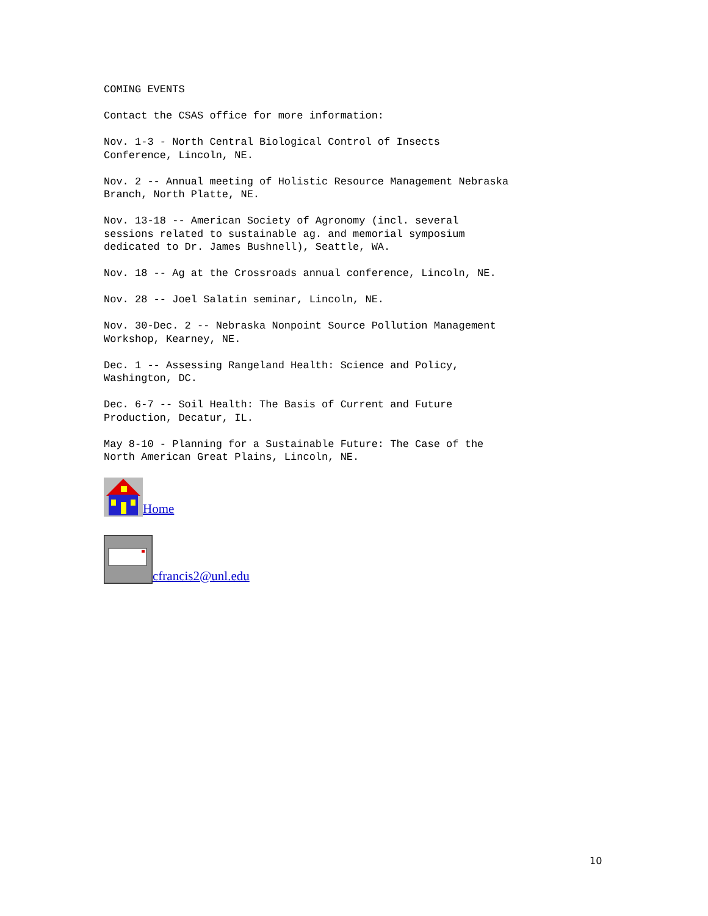COMING EVENTS
Contact the CSAS office for more information:
Nov. 1-3 - North Central Biological Control of Insects Conference, Lincoln, NE.
Nov. 2 -- Annual meeting of Holistic Resource Management Nebraska Branch, North Platte, NE.
Nov. 13-18 -- American Society of Agronomy (incl. several sessions related to sustainable ag. and memorial symposium dedicated to Dr. James Bushnell), Seattle, WA.
Nov. 18 -- Ag at the Crossroads annual conference, Lincoln, NE.
Nov. 28 -- Joel Salatin seminar, Lincoln, NE.
Nov. 30-Dec. 2 -- Nebraska Nonpoint Source Pollution Management Workshop, Kearney, NE.
Dec. 1 -- Assessing Rangeland Health: Science and Policy, Washington, DC.
Dec. 6-7 -- Soil Health: The Basis of Current and Future Production, Decatur, IL.
May 8-10 - Planning for a Sustainable Future: The Case of the North American Great Plains, Lincoln, NE.
Home
cfrancis2@unl.edu
10